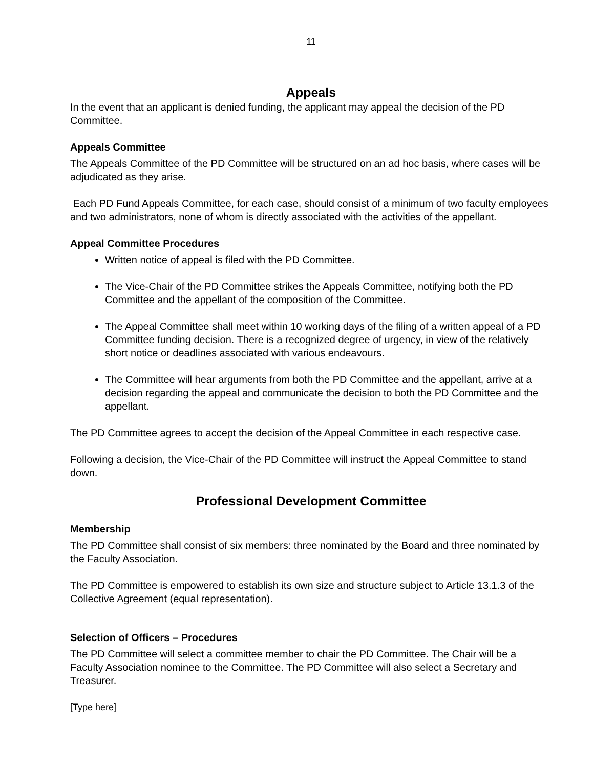11
Appeals
In the event that an applicant is denied funding, the applicant may appeal the decision of the PD Committee.
Appeals Committee
The Appeals Committee of the PD Committee will be structured on an ad hoc basis, where cases will be adjudicated as they arise.
Each PD Fund Appeals Committee, for each case, should consist of a minimum of two faculty employees and two administrators, none of whom is directly associated with the activities of the appellant.
Appeal Committee Procedures
Written notice of appeal is filed with the PD Committee.
The Vice-Chair of the PD Committee strikes the Appeals Committee, notifying both the PD Committee and the appellant of the composition of the Committee.
The Appeal Committee shall meet within 10 working days of the filing of a written appeal of a PD Committee funding decision. There is a recognized degree of urgency, in view of the relatively short notice or deadlines associated with various endeavours.
The Committee will hear arguments from both the PD Committee and the appellant, arrive at a decision regarding the appeal and communicate the decision to both the PD Committee and the appellant.
The PD Committee agrees to accept the decision of the Appeal Committee in each respective case.
Following a decision, the Vice-Chair of the PD Committee will instruct the Appeal Committee to stand down.
Professional Development Committee
Membership
The PD Committee shall consist of six members: three nominated by the Board and three nominated by the Faculty Association.
The PD Committee is empowered to establish its own size and structure subject to Article 13.1.3 of the Collective Agreement (equal representation).
Selection of Officers – Procedures
The PD Committee will select a committee member to chair the PD Committee. The Chair will be a Faculty Association nominee to the Committee. The PD Committee will also select a Secretary and Treasurer.
[Type here]